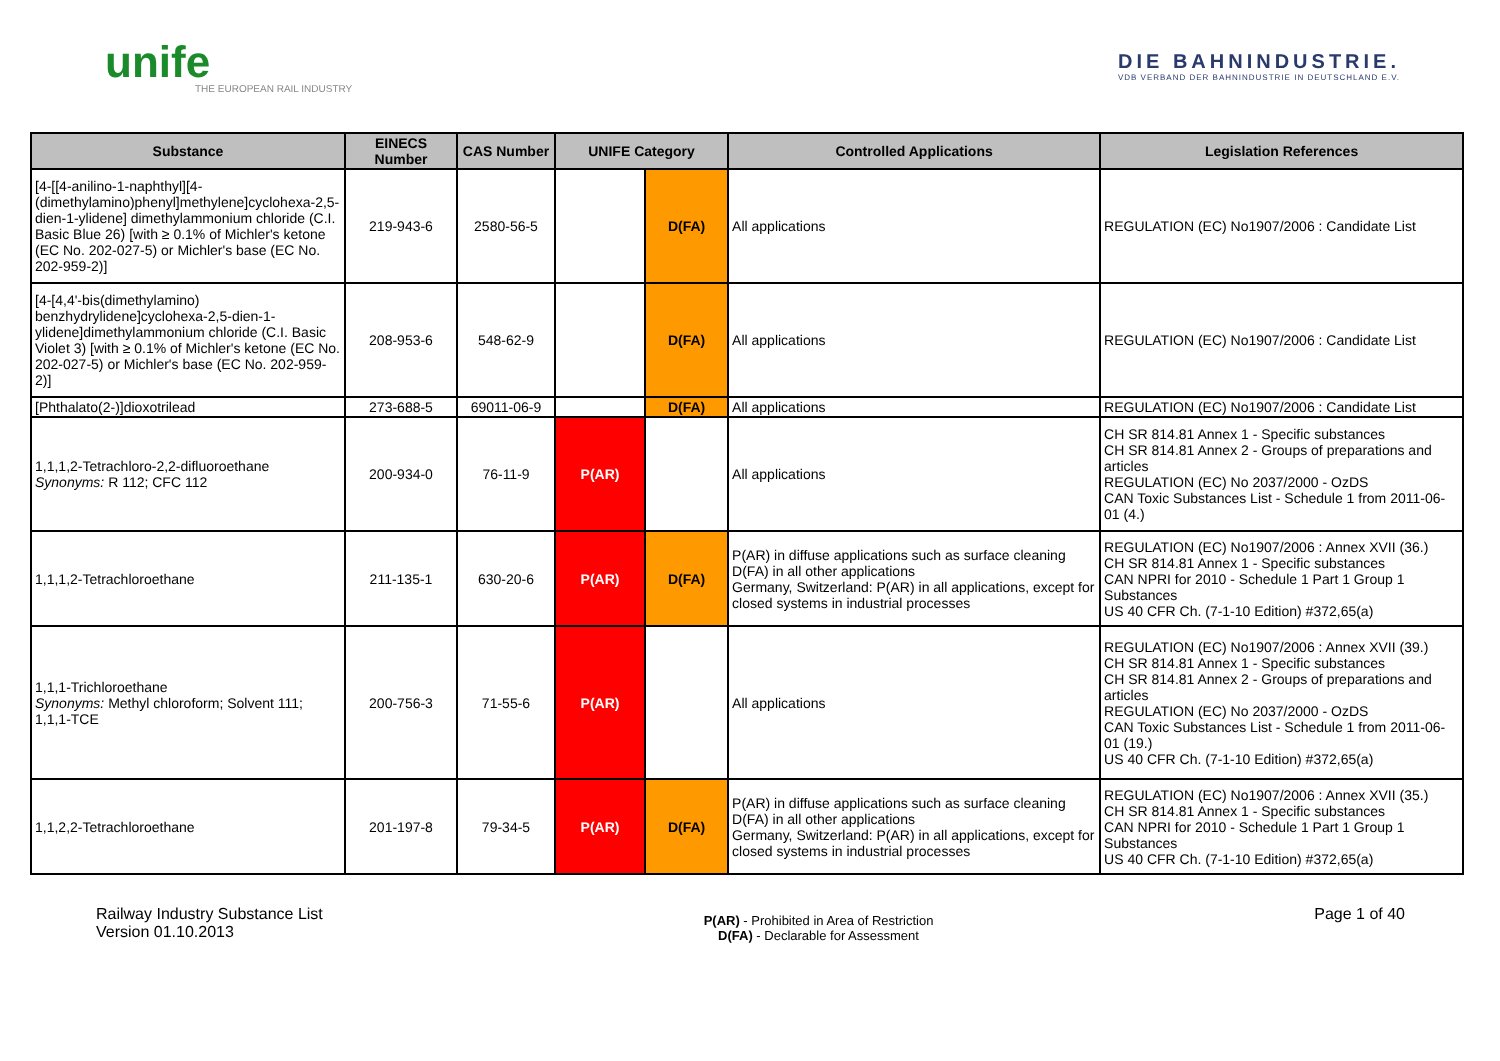unife
THE EUROPEAN RAIL INDUSTRY
DIE BAHNINDUSTRIE.
VDB VERBAND DER BAHNINDUSTRIE IN DEUTSCHLAND E.V.
| Substance | EINECS Number | CAS Number | UNIFE Category | | Controlled Applications | Legislation References |
| --- | --- | --- | --- | --- | --- | --- |
| [4-[[4-anilino-1-naphthyl][4-(dimethylamino)phenyl]methylene]cyclohexa-2,5-dien-1-ylidene] dimethylammonium chloride (C.I. Basic Blue 26) [with ≥ 0.1% of Michler's ketone (EC No. 202-027-5) or Michler's base (EC No. 202-959-2)] | 219-943-6 | 2580-56-5 | | D(FA) | All applications | REGULATION (EC) No1907/2006 : Candidate List |
| [4-[4,4'-bis(dimethylamino) benzhydrylidene]cyclohexa-2,5-dien-1-ylidene]dimethylammonium chloride (C.I. Basic Violet 3) [with ≥ 0.1% of Michler's ketone (EC No. 202-027-5) or Michler's base (EC No. 202-959-2)] | 208-953-6 | 548-62-9 | | D(FA) | All applications | REGULATION (EC) No1907/2006 : Candidate List |
| [Phthalato(2-)]dioxotrilead | 273-688-5 | 69011-06-9 | | D(FA) | All applications | REGULATION (EC) No1907/2006 : Candidate List |
| 1,1,1,2-Tetrachloro-2,2-difluoroethane Synonyms: R 112; CFC 112 | 200-934-0 | 76-11-9 | P(AR) | | All applications | CH SR 814.81 Annex 1 - Specific substances CH SR 814.81 Annex 2 - Groups of preparations and articles REGULATION (EC) No 2037/2000 - OzDS CAN Toxic Substances List - Schedule 1 from 2011-06-01 (4.) |
| 1,1,1,2-Tetrachloroethane | 211-135-1 | 630-20-6 | P(AR) | D(FA) | P(AR) in diffuse applications such as surface cleaning D(FA) in all other applications Germany, Switzerland: P(AR) in all applications, except for closed systems in industrial processes | REGULATION (EC) No1907/2006 : Annex XVII (36.) CH SR 814.81 Annex 1 - Specific substances CAN NPRI for 2010 - Schedule 1 Part 1 Group 1 Substances US 40 CFR Ch. (7-1-10 Edition) #372,65(a) |
| 1,1,1-Trichloroethane Synonyms: Methyl chloroform; Solvent 111; 1,1,1-TCE | 200-756-3 | 71-55-6 | P(AR) | | All applications | REGULATION (EC) No1907/2006 : Annex XVII (39.) CH SR 814.81 Annex 1 - Specific substances CH SR 814.81 Annex 2 - Groups of preparations and articles REGULATION (EC) No 2037/2000 - OzDS CAN Toxic Substances List - Schedule 1 from 2011-06-01 (19.) US 40 CFR Ch. (7-1-10 Edition) #372,65(a) |
| 1,1,2,2-Tetrachloroethane | 201-197-8 | 79-34-5 | P(AR) | D(FA) | P(AR) in diffuse applications such as surface cleaning D(FA) in all other applications Germany, Switzerland: P(AR) in all applications, except for closed systems in industrial processes | REGULATION (EC) No1907/2006 : Annex XVII (35.) CH SR 814.81 Annex 1 - Specific substances CAN NPRI for 2010 - Schedule 1 Part 1 Group 1 Substances US 40 CFR Ch. (7-1-10 Edition) #372,65(a) |
Railway Industry Substance List
Version 01.10.2013
P(AR) - Prohibited in Area of Restriction
D(FA) - Declarable for Assessment
Page 1 of 40